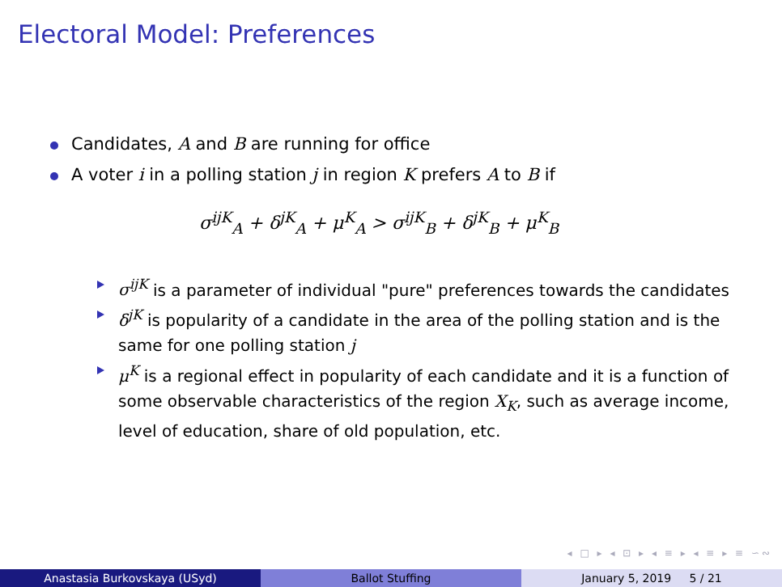Electoral Model: Preferences
Candidates, A and B are running for office
A voter i in a polling station j in region K prefers A to B if
σ<sup>ijK</sup><sub>A</sub> + δ<sup>jK</sup><sub>A</sub> + μ<sup>K</sup><sub>A</sub> > σ<sup>ijK</sup><sub>B</sub> + δ<sup>jK</sup><sub>B</sub> + μ<sup>K</sup><sub>B</sub>
σ<sup>ijK</sup> is a parameter of individual "pure" preferences towards the candidates
δ<sup>jK</sup> is popularity of a candidate in the area of the polling station and is the same for one polling station j
μ<sup>K</sup> is a regional effect in popularity of each candidate and it is a function of some observable characteristics of the region X<sub>K</sub>, such as average income, level of education, share of old population, etc.
◂ □ ▸ ◂ ⊡ ▸ ◂ ≡ ▸ ◂ ≡ ▸ ≡ ∽∾
Anastasia Burkovskaya (USyd) Ballot Stuffing January 5, 2019 5 / 21